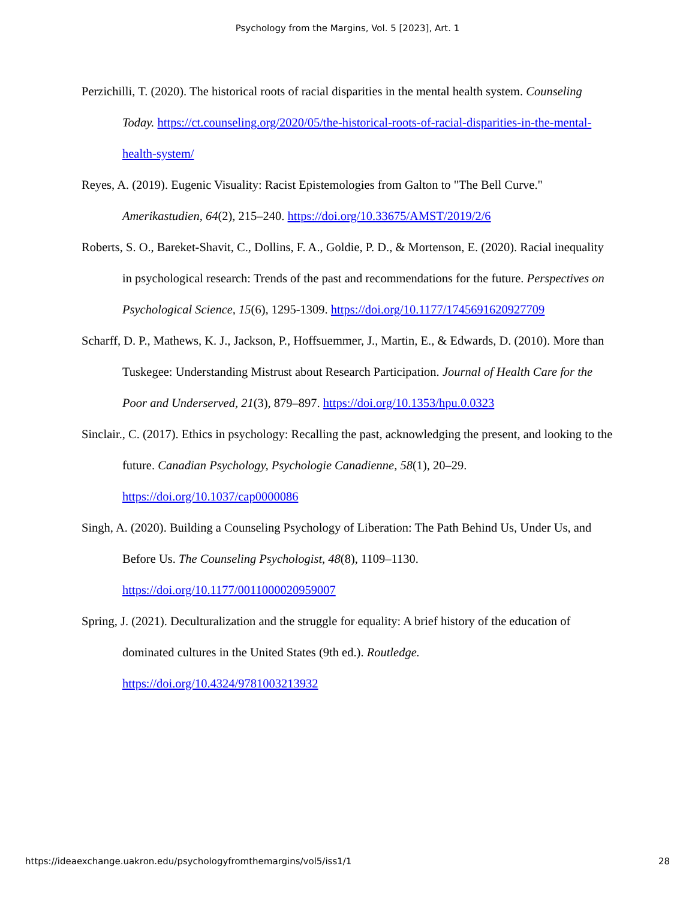Psychology from the Margins, Vol. 5 [2023], Art. 1
Perzichilli, T. (2020). The historical roots of racial disparities in the mental health system. Counseling Today. https://ct.counseling.org/2020/05/the-historical-roots-of-racial-disparities-in-the-mental-health-system/
Reyes, A. (2019). Eugenic Visuality: Racist Epistemologies from Galton to "The Bell Curve." Amerikastudien, 64(2), 215–240. https://doi.org/10.33675/AMST/2019/2/6
Roberts, S. O., Bareket-Shavit, C., Dollins, F. A., Goldie, P. D., & Mortenson, E. (2020). Racial inequality in psychological research: Trends of the past and recommendations for the future. Perspectives on Psychological Science, 15(6), 1295-1309. https://doi.org/10.1177/1745691620927709
Scharff, D. P., Mathews, K. J., Jackson, P., Hoffsuemmer, J., Martin, E., & Edwards, D. (2010). More than Tuskegee: Understanding Mistrust about Research Participation. Journal of Health Care for the Poor and Underserved, 21(3), 879–897. https://doi.org/10.1353/hpu.0.0323
Sinclair., C. (2017). Ethics in psychology: Recalling the past, acknowledging the present, and looking to the future. Canadian Psychology, Psychologie Canadienne, 58(1), 20–29. https://doi.org/10.1037/cap0000086
Singh, A. (2020). Building a Counseling Psychology of Liberation: The Path Behind Us, Under Us, and Before Us. The Counseling Psychologist, 48(8), 1109–1130. https://doi.org/10.1177/0011000020959007
Spring, J. (2021). Deculturalization and the struggle for equality: A brief history of the education of dominated cultures in the United States (9th ed.). Routledge. https://doi.org/10.4324/9781003213932
https://ideaexchange.uakron.edu/psychologyfromthemargins/vol5/iss1/1 28